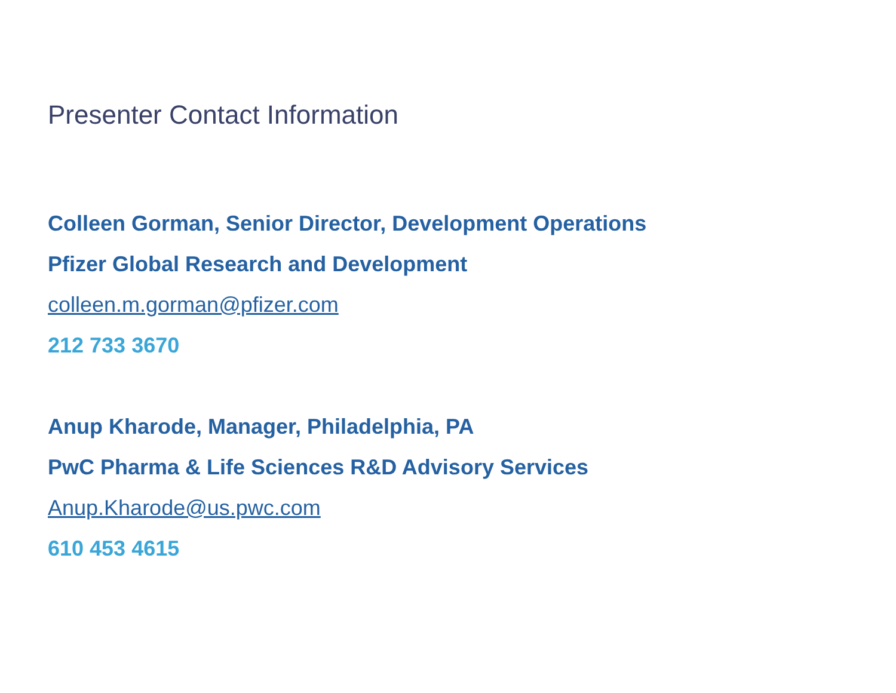Presenter Contact Information
Colleen Gorman, Senior Director, Development Operations
Pfizer Global Research and Development
colleen.m.gorman@pfizer.com
212 733 3670
Anup Kharode, Manager, Philadelphia, PA
PwC Pharma & Life Sciences R&D Advisory Services
Anup.Kharode@us.pwc.com
610 453 4615